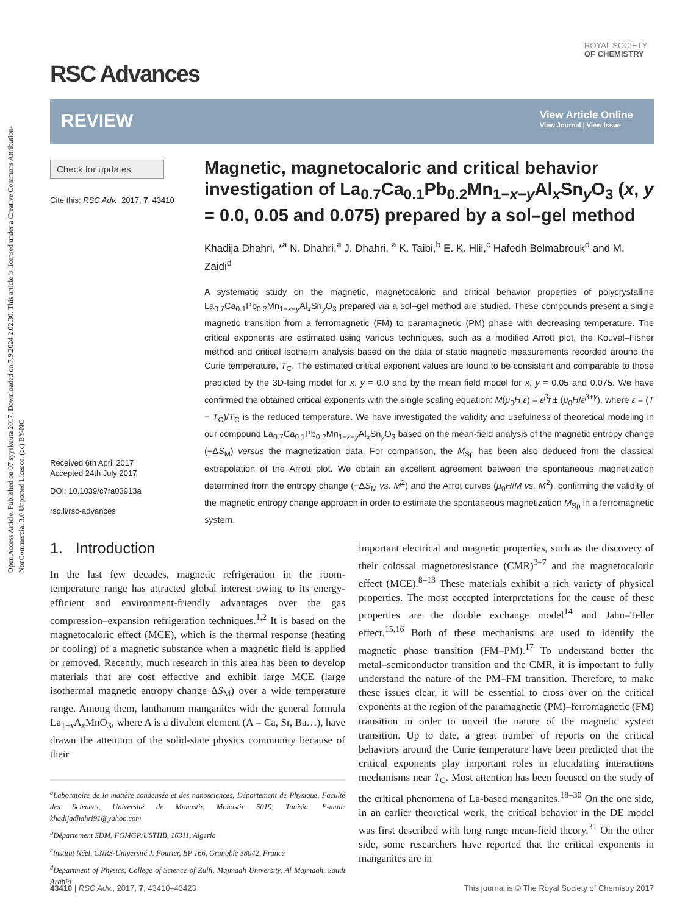Open Access Article. Published on 07 syyskuuta 2017. Downloaded on 7.9.2024 2.02.30. This article is licensed under a Creative Commons Attribution-NonCommercial 3.0 Unported Licence. (cc) BY-NC
RSC Advances
ROYAL SOCIETY
OF CHEMISTRY
REVIEW
View Article Online
View Journal | View Issue
Check for updates
Cite this: RSC Adv., 2017, 7, 43410
Received 6th April 2017
Accepted 24th July 2017
DOI: 10.1039/c7ra03913a
rsc.li/rsc-advances
Magnetic, magnetocaloric and critical behavior investigation of La<sub>0.7</sub>Ca<sub>0.1</sub>Pb<sub>0.2</sub>Mn<sub>1−x−y</sub>Al<sub>x</sub>Sn<sub>y</sub>O<sub>3</sub> (x, y = 0.0, 0.05 and 0.075) prepared by a sol–gel method
Khadija Dhahri, *<sup>a</sup> N. Dhahri,<sup>a</sup> J. Dhahri, <sup>a</sup> K. Taibi,<sup>b</sup> E. K. Hlil,<sup>c</sup> Hafedh Belmabrouk<sup>d</sup> and M. Zaidi<sup>d</sup>
A systematic study on the magnetic, magnetocaloric and critical behavior properties of polycrystalline La<sub>0.7</sub>Ca<sub>0.1</sub>Pb<sub>0.2</sub>Mn<sub>1−x−y</sub>Al<sub>x</sub>Sn<sub>y</sub>O<sub>3</sub> prepared via a sol–gel method are studied. These compounds present a single magnetic transition from a ferromagnetic (FM) to paramagnetic (PM) phase with decreasing temperature. The critical exponents are estimated using various techniques, such as a modified Arrott plot, the Kouvel–Fisher method and critical isotherm analysis based on the data of static magnetic measurements recorded around the Curie temperature, T<sub>C</sub>. The estimated critical exponent values are found to be consistent and comparable to those predicted by the 3D-Ising model for x, y = 0.0 and by the mean field model for x, y = 0.05 and 0.075. We have confirmed the obtained critical exponents with the single scaling equation: M(μ<sub>0</sub>H,ε) = ε<sup>β</sup>f ± (μ<sub>0</sub>H/ε<sup>β+γ</sup>), where ε = (T − T<sub>C</sub>)/T<sub>C</sub> is the reduced temperature. We have investigated the validity and usefulness of theoretical modeling in our compound La<sub>0.7</sub>Ca<sub>0.1</sub>Pb<sub>0.2</sub>Mn<sub>1−x−y</sub>Al<sub>x</sub>Sn<sub>y</sub>O<sub>3</sub> based on the mean-field analysis of the magnetic entropy change (−ΔS<sub>M</sub>) versus the magnetization data. For comparison, the M<sub>Sp</sub> has been also deduced from the classical extrapolation of the Arrott plot. We obtain an excellent agreement between the spontaneous magnetization determined from the entropy change (−ΔS<sub>M</sub> vs. M<sup>2</sup>) and the Arrot curves (μ<sub>0</sub>H/M vs. M<sup>2</sup>), confirming the validity of the magnetic entropy change approach in order to estimate the spontaneous magnetization M<sub>Sp</sub> in a ferromagnetic system.
1. Introduction
In the last few decades, magnetic refrigeration in the room-temperature range has attracted global interest owing to its energy-efficient and environment-friendly advantages over the gas compression–expansion refrigeration techniques.<sup>1,2</sup> It is based on the magnetocaloric effect (MCE), which is the thermal response (heating or cooling) of a magnetic substance when a magnetic field is applied or removed. Recently, much research in this area has been to develop materials that are cost effective and exhibit large MCE (large isothermal magnetic entropy change ΔS<sub>M</sub>) over a wide temperature range. Among them, lanthanum manganites with the general formula La<sub>1−x</sub>A<sub>x</sub>MnO<sub>3</sub>, where A is a divalent element (A = Ca, Sr, Ba…), have drawn the attention of the solid-state physics community because of their
<sup>a</sup> Laboratoire de la matière condensée et des nanosciences, Département de Physique, Faculté des Sciences, Université de Monastir, Monastir 5019, Tunisia. E-mail: khadijadhahri91@yahoo.com
<sup>b</sup> Département SDM, FGMGP/USTHB, 16311, Algeria
<sup>c</sup> Institut Néel, CNRS-Université J. Fourier, BP 166, Gronoble 38042, France
<sup>d</sup> Department of Physics, College of Science of Zulfi, Majmaah University, Al Majmaah, Saudi Arabia
important electrical and magnetic properties, such as the discovery of their colossal magnetoresistance (CMR)<sup>3–7</sup> and the magnetocaloric effect (MCE).<sup>8–13</sup> These materials exhibit a rich variety of physical properties. The most accepted interpretations for the cause of these properties are the double exchange model<sup>14</sup> and Jahn–Teller effect.<sup>15,16</sup> Both of these mechanisms are used to identify the magnetic phase transition (FM–PM).<sup>17</sup> To understand better the metal–semiconductor transition and the CMR, it is important to fully understand the nature of the PM–FM transition. Therefore, to make these issues clear, it will be essential to cross over on the critical exponents at the region of the paramagnetic (PM)–ferromagnetic (FM) transition in order to unveil the nature of the magnetic system transition. Up to date, a great number of reports on the critical behaviors around the Curie temperature have been predicted that the critical exponents play important roles in elucidating interactions mechanisms near T<sub>C</sub>. Most attention has been focused on the study of the critical phenomena of La-based manganites.<sup>18–30</sup> On the one side, in an earlier theoretical work, the critical behavior in the DE model was first described with long range mean-field theory.<sup>31</sup> On the other side, some researchers have reported that the critical exponents in manganites are in
43410 | RSC Adv., 2017, 7, 43410–43423 This journal is © The Royal Society of Chemistry 2017